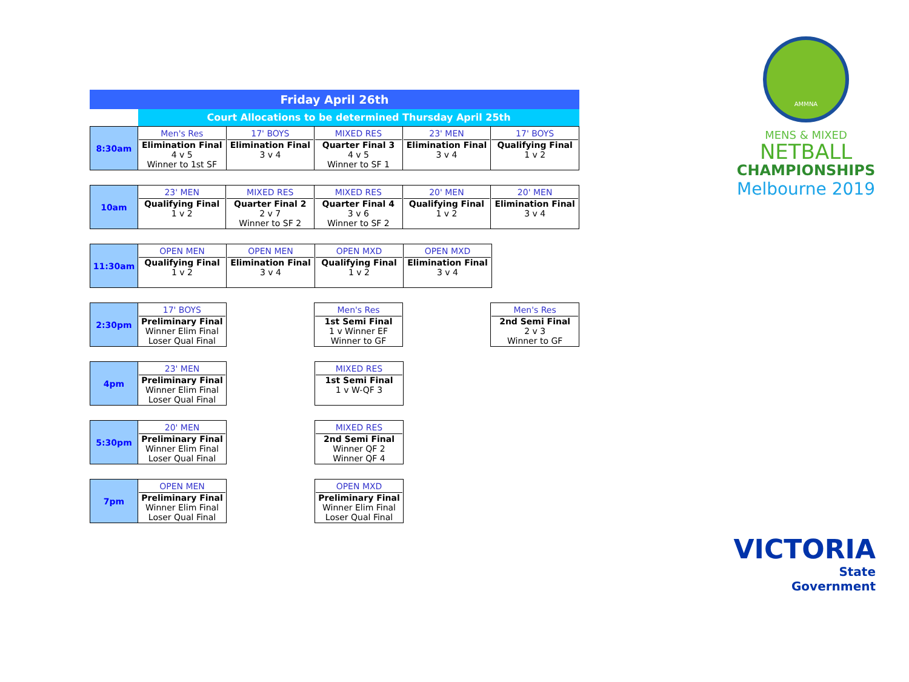Friday April 26th
Court Allocations to be determined Thursday April 25th
| 8:30am | Men's Res Elimination Final 4 v 5 Winner to 1st SF | 17' BOYS Elimination Final 3 v 4 | MIXED RES Quarter Final 3 4 v 5 Winner to SF 1 | 23' MEN Elimination Final 3 v 4 | 17' BOYS Qualifying Final 1 v 2 |
| 10am | 23' MEN Qualifying Final 1 v 2 | MIXED RES Quarter Final 2 2 v 7 Winner to SF 2 | MIXED RES Quarter Final 4 3 v 6 Winner to SF 2 | 20' MEN Qualifying Final 1 v 2 | 20' MEN Elimination Final 3 v 4 |
| 11:30am | OPEN MEN Qualifying Final 1 v 2 | OPEN MEN Elimination Final 3 v 4 | OPEN MXD Qualifying Final 1 v 2 | OPEN MXD Elimination Final 3 v 4 |
| 2:30pm | 17' BOYS Preliminary Final Winner Elim Final Loser Qual Final | | Men's Res 1st Semi Final 1 v Winner EF Winner to GF | | Men's Res 2nd Semi Final 2 v 3 Winner to GF |
| 4pm | 23' MEN Preliminary Final Winner Elim Final Loser Qual Final | | MIXED RES 1st Semi Final 1 v W-QF 3 |
| 5:30pm | 20' MEN Preliminary Final Winner Elim Final Loser Qual Final | | MIXED RES 2nd Semi Final Winner QF 2 Winner QF 4 |
| 7pm | OPEN MEN Preliminary Final Winner Elim Final Loser Qual Final | | OPEN MXD Preliminary Final Winner Elim Final Loser Qual Final |
AMMNA
MENS & MIXED
NETBALL
CHAMPIONSHIPS
Melbourne 2019
VICTORIA
State
Government